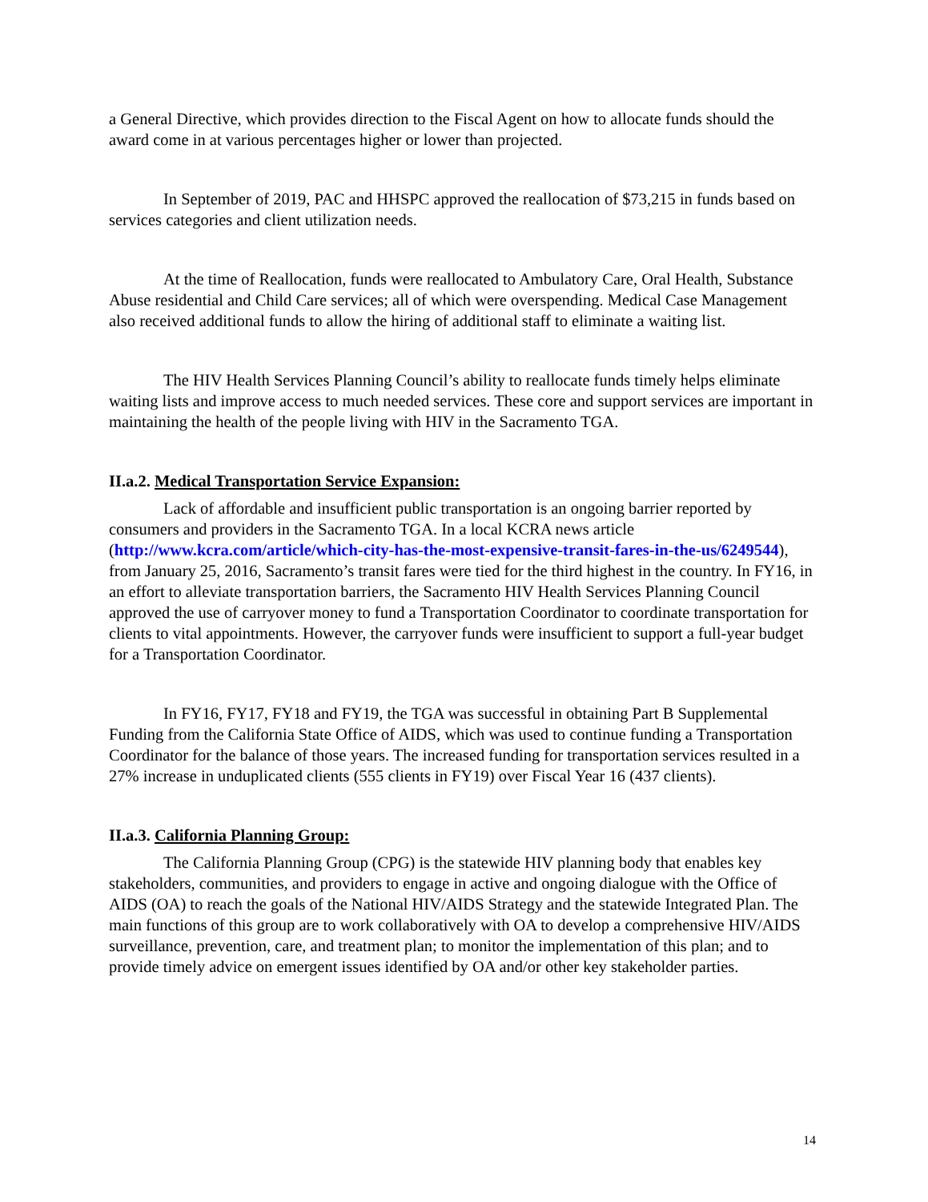a General Directive, which provides direction to the Fiscal Agent on how to allocate funds should the award come in at various percentages higher or lower than projected.
In September of 2019, PAC and HHSPC approved the reallocation of $73,215 in funds based on services categories and client utilization needs.
At the time of Reallocation, funds were reallocated to Ambulatory Care, Oral Health, Substance Abuse residential and Child Care services; all of which were overspending. Medical Case Management also received additional funds to allow the hiring of additional staff to eliminate a waiting list.
The HIV Health Services Planning Council’s ability to reallocate funds timely helps eliminate waiting lists and improve access to much needed services. These core and support services are important in maintaining the health of the people living with HIV in the Sacramento TGA.
II.a.2. Medical Transportation Service Expansion:
Lack of affordable and insufficient public transportation is an ongoing barrier reported by consumers and providers in the Sacramento TGA. In a local KCRA news article (http://www.kcra.com/article/which-city-has-the-most-expensive-transit-fares-in-the-us/6249544), from January 25, 2016, Sacramento’s transit fares were tied for the third highest in the country. In FY16, in an effort to alleviate transportation barriers, the Sacramento HIV Health Services Planning Council approved the use of carryover money to fund a Transportation Coordinator to coordinate transportation for clients to vital appointments. However, the carryover funds were insufficient to support a full-year budget for a Transportation Coordinator.
In FY16, FY17, FY18 and FY19, the TGA was successful in obtaining Part B Supplemental Funding from the California State Office of AIDS, which was used to continue funding a Transportation Coordinator for the balance of those years. The increased funding for transportation services resulted in a 27% increase in unduplicated clients (555 clients in FY19) over Fiscal Year 16 (437 clients).
II.a.3. California Planning Group:
The California Planning Group (CPG) is the statewide HIV planning body that enables key stakeholders, communities, and providers to engage in active and ongoing dialogue with the Office of AIDS (OA) to reach the goals of the National HIV/AIDS Strategy and the statewide Integrated Plan. The main functions of this group are to work collaboratively with OA to develop a comprehensive HIV/AIDS surveillance, prevention, care, and treatment plan; to monitor the implementation of this plan; and to provide timely advice on emergent issues identified by OA and/or other key stakeholder parties.
14